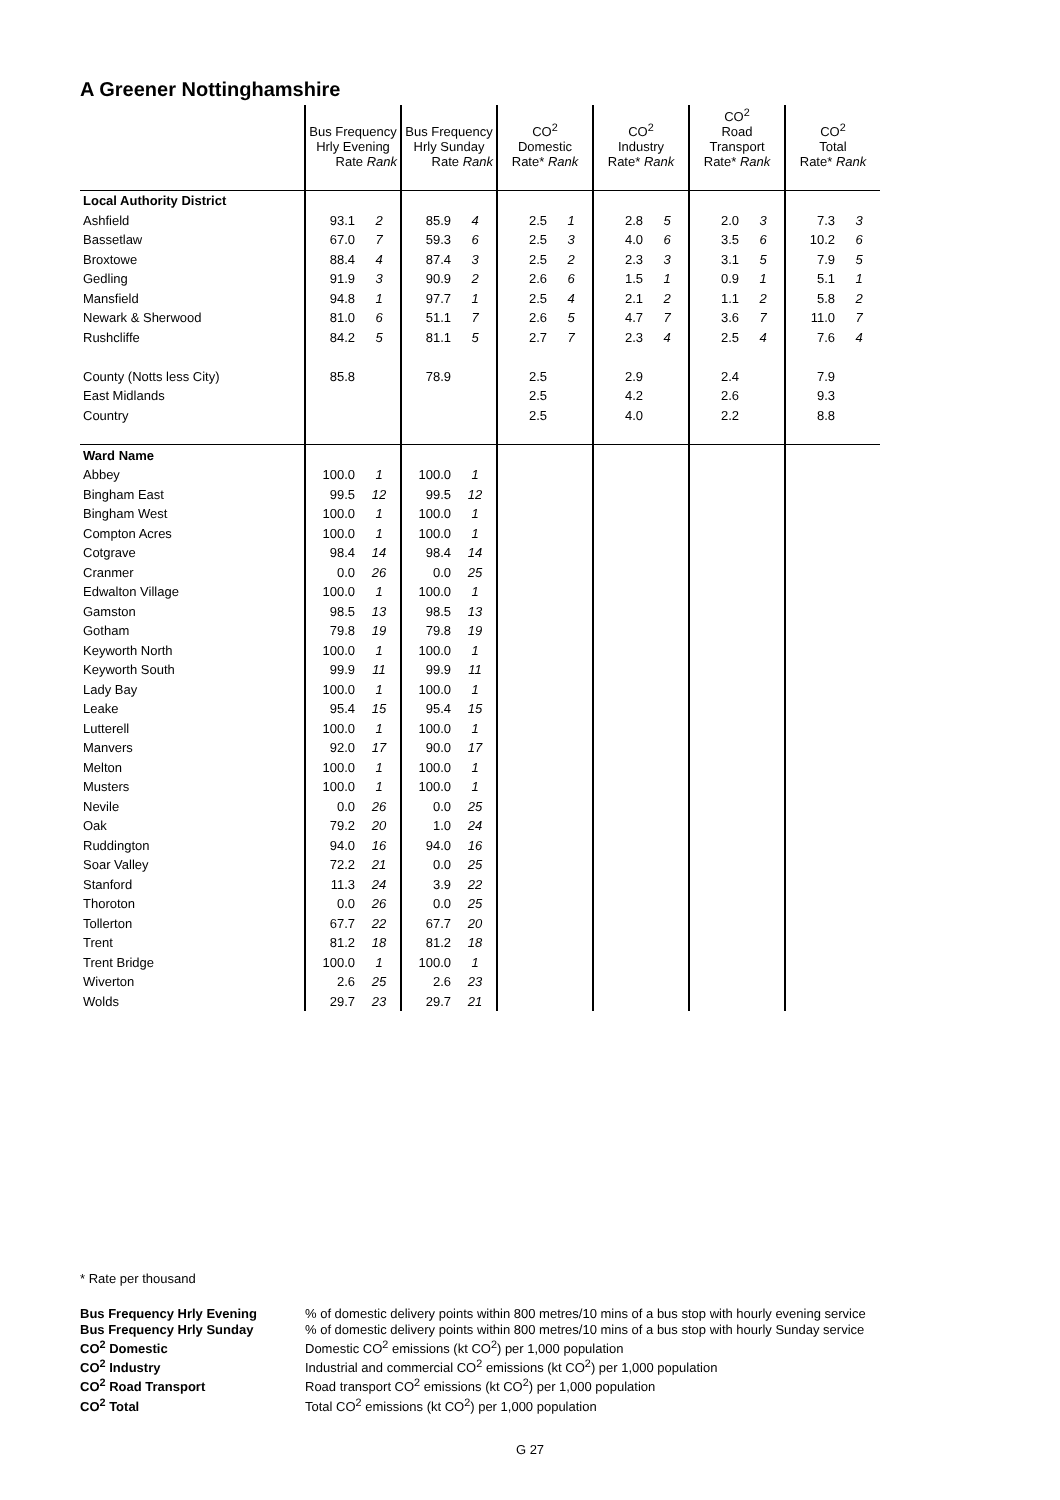A Greener Nottinghamshire
| | Bus Frequency Hrly Evening Rate Rank | | Bus Frequency Hrly Sunday Rate Rank | | CO<sup>2</sup> Domestic Rate* Rank | | CO<sup>2</sup> Industry Rate* Rank | | CO<sup>2</sup> Road Transport Rate* Rank | | CO<sup>2</sup> Total Rate* Rank | |
| Local Authority District | | | | | | | | | | | | |
| Ashfield | 93.1 | 2 | 85.9 | 4 | 2.5 | 1 | 2.8 | 5 | 2.0 | 3 | 7.3 | 3 |
| Bassetlaw | 67.0 | 7 | 59.3 | 6 | 2.5 | 3 | 4.0 | 6 | 3.5 | 6 | 10.2 | 6 |
| Broxtowe | 88.4 | 4 | 87.4 | 3 | 2.5 | 2 | 2.3 | 3 | 3.1 | 5 | 7.9 | 5 |
| Gedling | 91.9 | 3 | 90.9 | 2 | 2.6 | 6 | 1.5 | 1 | 0.9 | 1 | 5.1 | 1 |
| Mansfield | 94.8 | 1 | 97.7 | 1 | 2.5 | 4 | 2.1 | 2 | 1.1 | 2 | 5.8 | 2 |
| Newark & Sherwood | 81.0 | 6 | 51.1 | 7 | 2.6 | 5 | 4.7 | 7 | 3.6 | 7 | 11.0 | 7 |
| Rushcliffe | 84.2 | 5 | 81.1 | 5 | 2.7 | 7 | 2.3 | 4 | 2.5 | 4 | 7.6 | 4 |
| County (Notts less City) | 85.8 | | 78.9 | | 2.5 | | 2.9 | | 2.4 | | 7.9 | |
| East Midlands | | | | | 2.5 | | 4.2 | | 2.6 | | 9.3 | |
| Country | | | | | 2.5 | | 4.0 | | 2.2 | | 8.8 | |
| Ward Name | | | | | | | | | | | | |
| Abbey | 100.0 | 1 | 100.0 | 1 | | | | | | | | |
| Bingham East | 99.5 | 12 | 99.5 | 12 | | | | | | | | |
| Bingham West | 100.0 | 1 | 100.0 | 1 | | | | | | | | |
| Compton Acres | 100.0 | 1 | 100.0 | 1 | | | | | | | | |
| Cotgrave | 98.4 | 14 | 98.4 | 14 | | | | | | | | |
| Cranmer | 0.0 | 26 | 0.0 | 25 | | | | | | | | |
| Edwalton Village | 100.0 | 1 | 100.0 | 1 | | | | | | | | |
| Gamston | 98.5 | 13 | 98.5 | 13 | | | | | | | | |
| Gotham | 79.8 | 19 | 79.8 | 19 | | | | | | | | |
| Keyworth North | 100.0 | 1 | 100.0 | 1 | | | | | | | | |
| Keyworth South | 99.9 | 11 | 99.9 | 11 | | | | | | | | |
| Lady Bay | 100.0 | 1 | 100.0 | 1 | | | | | | | | |
| Leake | 95.4 | 15 | 95.4 | 15 | | | | | | | | |
| Lutterell | 100.0 | 1 | 100.0 | 1 | | | | | | | | |
| Manvers | 92.0 | 17 | 90.0 | 17 | | | | | | | | |
| Melton | 100.0 | 1 | 100.0 | 1 | | | | | | | | |
| Musters | 100.0 | 1 | 100.0 | 1 | | | | | | | | |
| Nevile | 0.0 | 26 | 0.0 | 25 | | | | | | | | |
| Oak | 79.2 | 20 | 1.0 | 24 | | | | | | | | |
| Ruddington | 94.0 | 16 | 94.0 | 16 | | | | | | | | |
| Soar Valley | 72.2 | 21 | 0.0 | 25 | | | | | | | | |
| Stanford | 11.3 | 24 | 3.9 | 22 | | | | | | | | |
| Thoroton | 0.0 | 26 | 0.0 | 25 | | | | | | | | |
| Tollerton | 67.7 | 22 | 67.7 | 20 | | | | | | | | |
| Trent | 81.2 | 18 | 81.2 | 18 | | | | | | | | |
| Trent Bridge | 100.0 | 1 | 100.0 | 1 | | | | | | | | |
| Wiverton | 2.6 | 25 | 2.6 | 23 | | | | | | | | |
| Wolds | 29.7 | 23 | 29.7 | 21 | | | | | | | | |
* Rate per thousand
Bus Frequency Hrly Evening% of domestic delivery points within 800 metres/10 mins of a bus stop with hourly evening service Bus Frequency Hrly Sunday% of domestic delivery points within 800 metres/10 mins of a bus stop with hourly Sunday service CO<sup>2</sup> Domestic Domestic CO<sup>2</sup> emissions (kt CO<sup>2</sup>) per 1,000 population CO<sup>2</sup> Industry Industrial and commercial CO<sup>2</sup> emissions (kt CO<sup>2</sup>) per 1,000 population CO<sup>2</sup> Road Transport Road transport CO<sup>2</sup> emissions (kt CO<sup>2</sup>) per 1,000 population CO<sup>2</sup> Total Total CO<sup>2</sup> emissions (kt CO<sup>2</sup>) per 1,000 population
G 27